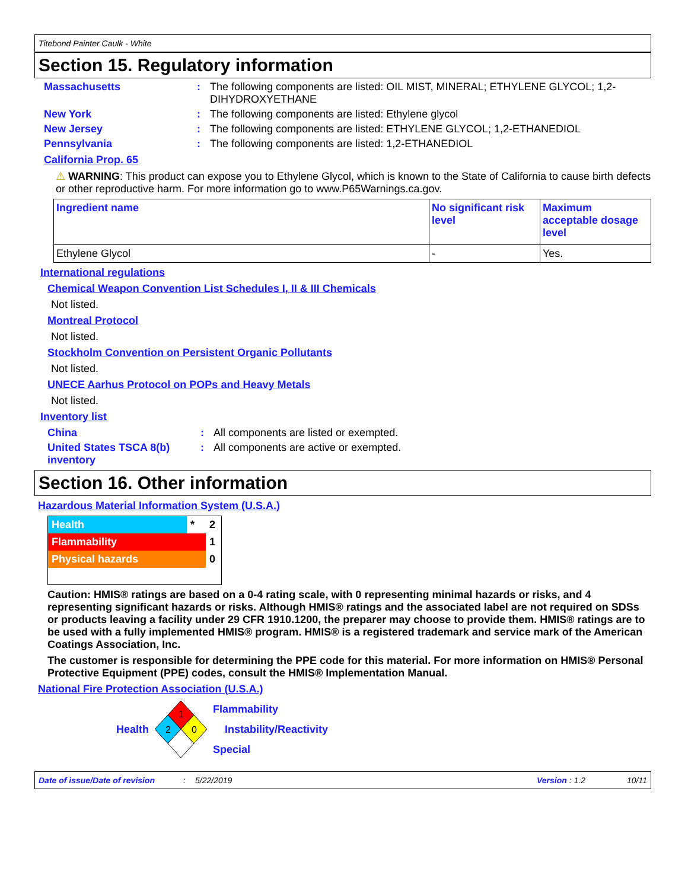Titebond Painter Caulk - White
Section 15. Regulatory information
Massachusetts : The following components are listed: OIL MIST, MINERAL; ETHYLENE GLYCOL; 1,2-DIHYDROXYETHANE
New York : The following components are listed: Ethylene glycol
New Jersey : The following components are listed: ETHYLENE GLYCOL; 1,2-ETHANEDIOL
Pennsylvania : The following components are listed: 1,2-ETHANEDIOL
California Prop. 65
⚠ WARNING: This product can expose you to Ethylene Glycol, which is known to the State of California to cause birth defects or other reproductive harm. For more information go to www.P65Warnings.ca.gov.
| Ingredient name | No significant risk level | Maximum acceptable dosage level |
| Ethylene Glycol | - | Yes. |
International regulations
Chemical Weapon Convention List Schedules I, II & III Chemicals
Not listed.
Montreal Protocol
Not listed.
Stockholm Convention on Persistent Organic Pollutants
Not listed.
UNECE Aarhus Protocol on POPs and Heavy Metals
Not listed.
Inventory list
China : All components are listed or exempted.
United States TSCA 8(b) inventory
: All components are active or exempted.
Section 16. Other information
Hazardous Material Information System (U.S.A.)
| Health | * | 2 |
| Flammability | | 1 |
| Physical hazards | | 0 |
Caution: HMIS® ratings are based on a 0-4 rating scale, with 0 representing minimal hazards or risks, and 4 representing significant hazards or risks. Although HMIS® ratings and the associated label are not required on SDSs or products leaving a facility under 29 CFR 1910.1200, the preparer may choose to provide them. HMIS® ratings are to be used with a fully implemented HMIS® program. HMIS® is a registered trademark and service mark of the American Coatings Association, Inc.
The customer is responsible for determining the PPE code for this material. For more information on HMIS® Personal Protective Equipment (PPE) codes, consult the HMIS® Implementation Manual.
National Fire Protection Association (U.S.A.)
Health
1
2
0
Flammability
Instability/Reactivity
Special
Date of issue/Date of revision: 5/22/2019 Version : 1.2 10/11